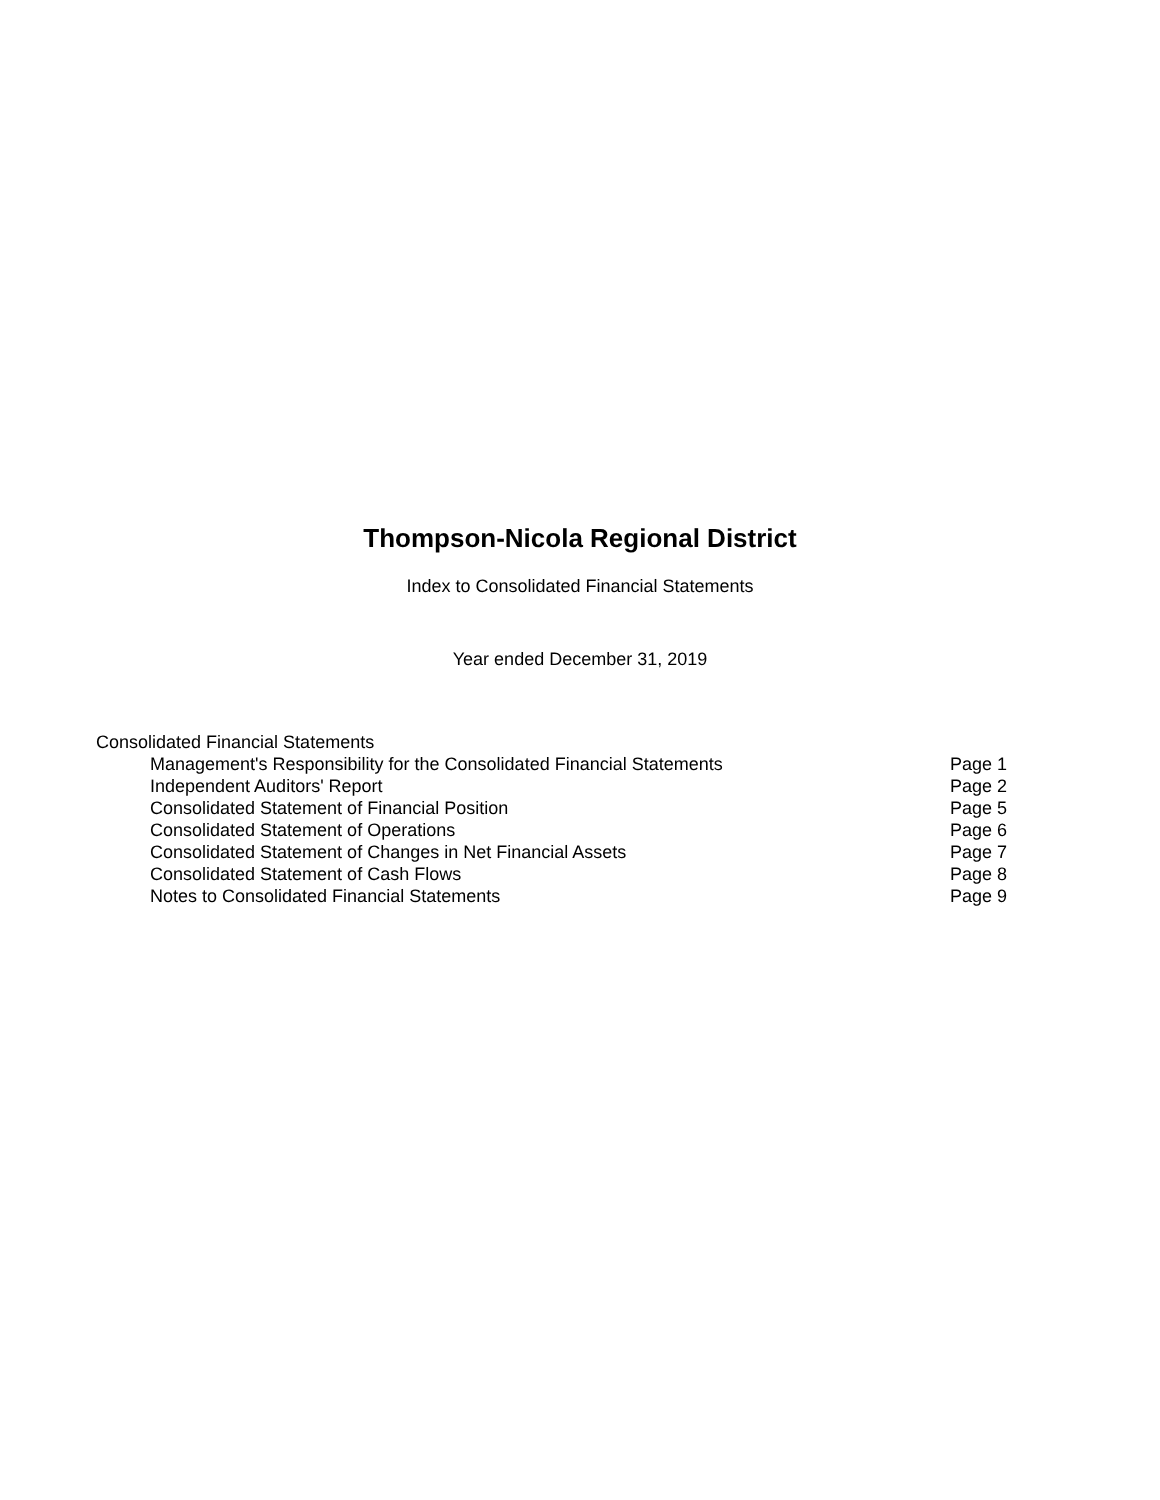Thompson-Nicola Regional District
Index to Consolidated Financial Statements
Year ended December 31, 2019
Consolidated Financial Statements
| Management's Responsibility for the Consolidated Financial Statements | Page 1 |
| Independent Auditors' Report | Page 2 |
| Consolidated Statement of Financial Position | Page 5 |
| Consolidated Statement of Operations | Page 6 |
| Consolidated Statement of Changes in Net Financial Assets | Page 7 |
| Consolidated Statement of Cash Flows | Page 8 |
| Notes to Consolidated Financial Statements | Page 9 |